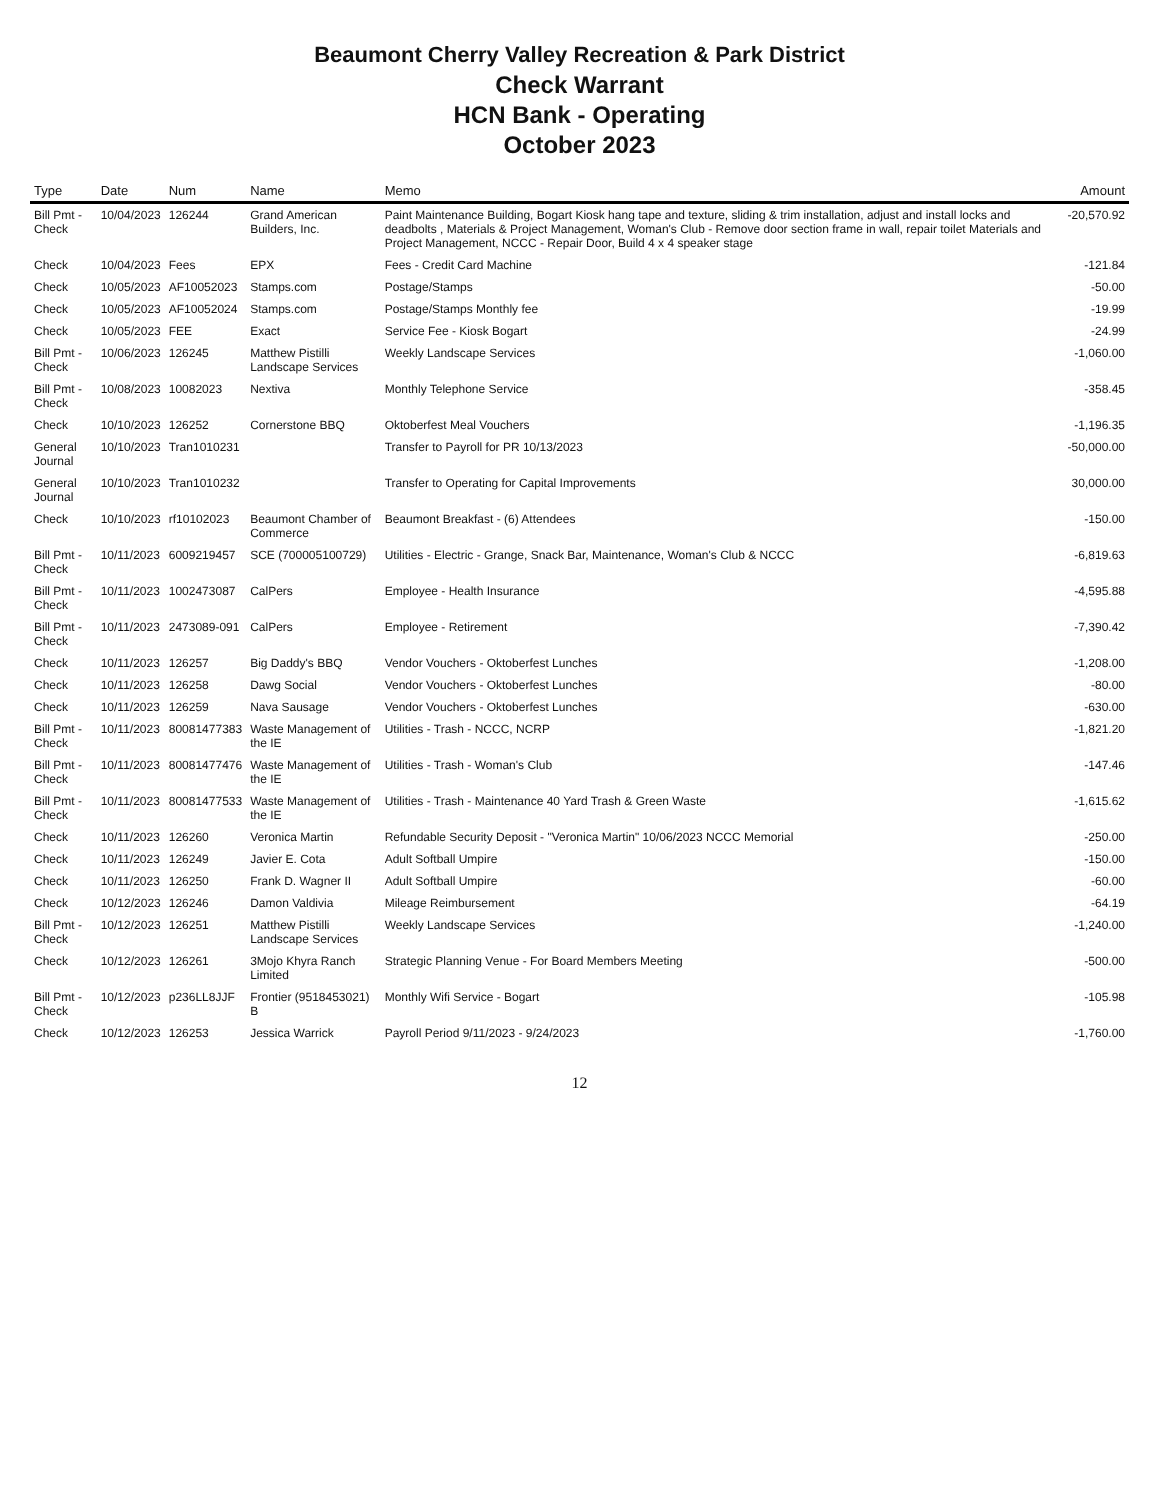Beaumont Cherry Valley Recreation & Park District
Check Warrant
HCN Bank - Operating
October 2023
| Type | Date | Num | Name | Memo | Amount |
| --- | --- | --- | --- | --- | --- |
| Bill Pmt -Check | 10/04/2023 | 126244 | Grand American Builders, Inc. | Paint Maintenance Building, Bogart Kiosk hang tape and texture, sliding & trim installation, adjust and install locks and deadbolts , Materials & Project Management, Woman's Club - Remove door section frame in wall, repair toilet Materials and Project Management, NCCC - Repair Door, Build 4 x 4 speaker stage | -20,570.92 |
| Check | 10/04/2023 | Fees | EPX | Fees - Credit Card Machine | -121.84 |
| Check | 10/05/2023 | AF10052023 | Stamps.com | Postage/Stamps | -50.00 |
| Check | 10/05/2023 | AF10052024 | Stamps.com | Postage/Stamps Monthly fee | -19.99 |
| Check | 10/05/2023 | FEE | Exact | Service Fee - Kiosk Bogart | -24.99 |
| Bill Pmt -Check | 10/06/2023 | 126245 | Matthew Pistilli Landscape Services | Weekly Landscape Services | -1,060.00 |
| Bill Pmt -Check | 10/08/2023 | 10082023 | Nextiva | Monthly Telephone Service | -358.45 |
| Check | 10/10/2023 | 126252 | Cornerstone BBQ | Oktoberfest Meal Vouchers | -1,196.35 |
| General Journal | 10/10/2023 | Tran1010231 | | Transfer to Payroll for PR 10/13/2023 | -50,000.00 |
| General Journal | 10/10/2023 | Tran1010232 | | Transfer to Operating for Capital Improvements | 30,000.00 |
| Check | 10/10/2023 | rf10102023 | Beaumont Chamber of Commerce | Beaumont Breakfast - (6) Attendees | -150.00 |
| Bill Pmt -Check | 10/11/2023 | 6009219457 | SCE (700005100729) | Utilities - Electric - Grange, Snack Bar, Maintenance, Woman's Club & NCCC | -6,819.63 |
| Bill Pmt -Check | 10/11/2023 | 1002473087 | CalPers | Employee - Health Insurance | -4,595.88 |
| Bill Pmt -Check | 10/11/2023 | 2473089-091 | CalPers | Employee - Retirement | -7,390.42 |
| Check | 10/11/2023 | 126257 | Big Daddy's BBQ | Vendor Vouchers - Oktoberfest Lunches | -1,208.00 |
| Check | 10/11/2023 | 126258 | Dawg Social | Vendor Vouchers - Oktoberfest Lunches | -80.00 |
| Check | 10/11/2023 | 126259 | Nava Sausage | Vendor Vouchers - Oktoberfest Lunches | -630.00 |
| Bill Pmt -Check | 10/11/2023 | 80081477383 | Waste Management of the IE | Utilities - Trash - NCCC, NCRP | -1,821.20 |
| Bill Pmt -Check | 10/11/2023 | 80081477476 | Waste Management of the IE | Utilities - Trash - Woman's Club | -147.46 |
| Bill Pmt -Check | 10/11/2023 | 80081477533 | Waste Management of the IE | Utilities - Trash - Maintenance 40 Yard Trash & Green Waste | -1,615.62 |
| Check | 10/11/2023 | 126260 | Veronica Martin | Refundable Security Deposit - "Veronica Martin" 10/06/2023 NCCC Memorial | -250.00 |
| Check | 10/11/2023 | 126249 | Javier E. Cota | Adult Softball Umpire | -150.00 |
| Check | 10/11/2023 | 126250 | Frank D. Wagner II | Adult Softball Umpire | -60.00 |
| Check | 10/12/2023 | 126246 | Damon Valdivia | Mileage Reimbursement | -64.19 |
| Bill Pmt -Check | 10/12/2023 | 126251 | Matthew Pistilli Landscape Services | Weekly Landscape Services | -1,240.00 |
| Check | 10/12/2023 | 126261 | 3Mojo Khyra Ranch Limited | Strategic Planning Venue - For Board Members Meeting | -500.00 |
| Bill Pmt -Check | 10/12/2023 | p236LL8JJF | Frontier (9518453021) B | Monthly Wifi Service - Bogart | -105.98 |
| Check | 10/12/2023 | 126253 | Jessica Warrick | Payroll Period 9/11/2023 - 9/24/2023 | -1,760.00 |
12